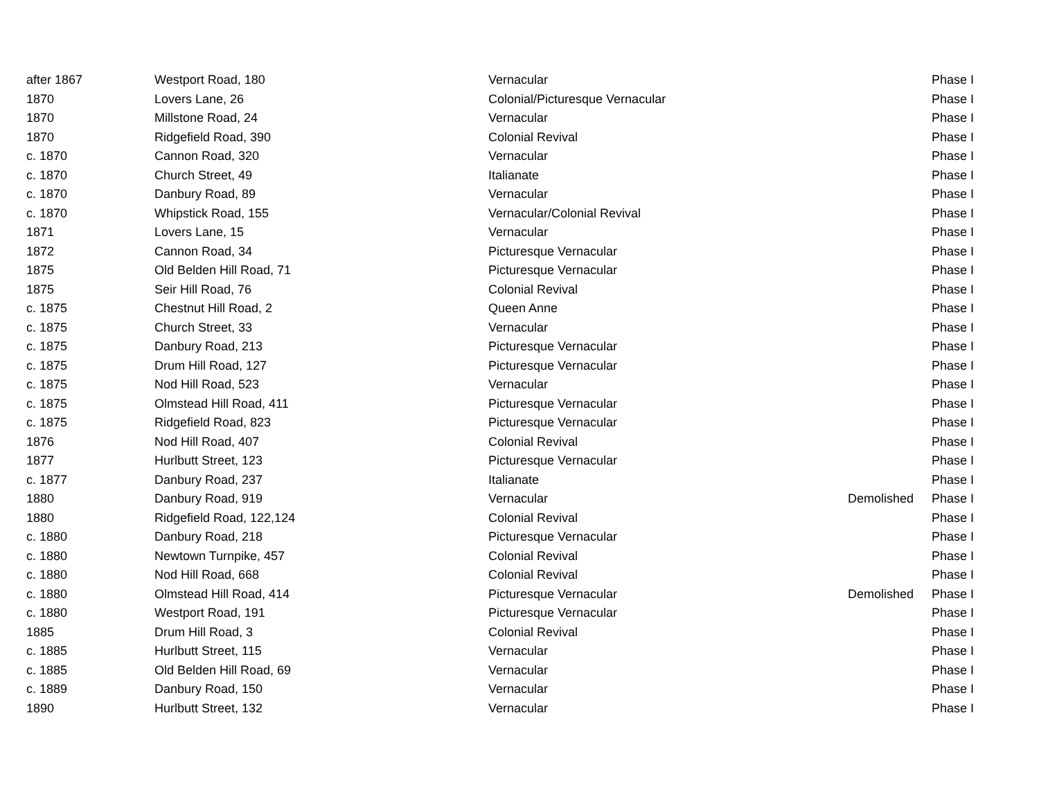| after 1867 | Westport Road, 180 | Vernacular | | Phase I |
| 1870 | Lovers Lane, 26 | Colonial/Picturesque Vernacular | | Phase I |
| 1870 | Millstone Road, 24 | Vernacular | | Phase I |
| 1870 | Ridgefield Road, 390 | Colonial Revival | | Phase I |
| c. 1870 | Cannon Road, 320 | Vernacular | | Phase I |
| c. 1870 | Church Street, 49 | Italianate | | Phase I |
| c. 1870 | Danbury Road, 89 | Vernacular | | Phase I |
| c. 1870 | Whipstick Road, 155 | Vernacular/Colonial Revival | | Phase I |
| 1871 | Lovers Lane, 15 | Vernacular | | Phase I |
| 1872 | Cannon Road, 34 | Picturesque Vernacular | | Phase I |
| 1875 | Old Belden Hill Road, 71 | Picturesque Vernacular | | Phase I |
| 1875 | Seir Hill Road, 76 | Colonial Revival | | Phase I |
| c. 1875 | Chestnut Hill Road, 2 | Queen Anne | | Phase I |
| c. 1875 | Church Street, 33 | Vernacular | | Phase I |
| c. 1875 | Danbury Road, 213 | Picturesque Vernacular | | Phase I |
| c. 1875 | Drum Hill Road, 127 | Picturesque Vernacular | | Phase I |
| c. 1875 | Nod Hill Road, 523 | Vernacular | | Phase I |
| c. 1875 | Olmstead Hill Road, 411 | Picturesque Vernacular | | Phase I |
| c. 1875 | Ridgefield Road, 823 | Picturesque Vernacular | | Phase I |
| 1876 | Nod Hill Road, 407 | Colonial Revival | | Phase I |
| 1877 | Hurlbutt Street, 123 | Picturesque Vernacular | | Phase I |
| c. 1877 | Danbury Road, 237 | Italianate | | Phase I |
| 1880 | Danbury Road, 919 | Vernacular | Demolished | Phase I |
| 1880 | Ridgefield Road, 122,124 | Colonial Revival | | Phase I |
| c. 1880 | Danbury Road, 218 | Picturesque Vernacular | | Phase I |
| c. 1880 | Newtown Turnpike, 457 | Colonial Revival | | Phase I |
| c. 1880 | Nod Hill Road, 668 | Colonial Revival | | Phase I |
| c. 1880 | Olmstead Hill Road, 414 | Picturesque Vernacular | Demolished | Phase I |
| c. 1880 | Westport Road, 191 | Picturesque Vernacular | | Phase I |
| 1885 | Drum Hill Road, 3 | Colonial Revival | | Phase I |
| c. 1885 | Hurlbutt Street, 115 | Vernacular | | Phase I |
| c. 1885 | Old Belden Hill Road, 69 | Vernacular | | Phase I |
| c. 1889 | Danbury Road, 150 | Vernacular | | Phase I |
| 1890 | Hurlbutt Street, 132 | Vernacular | | Phase I |